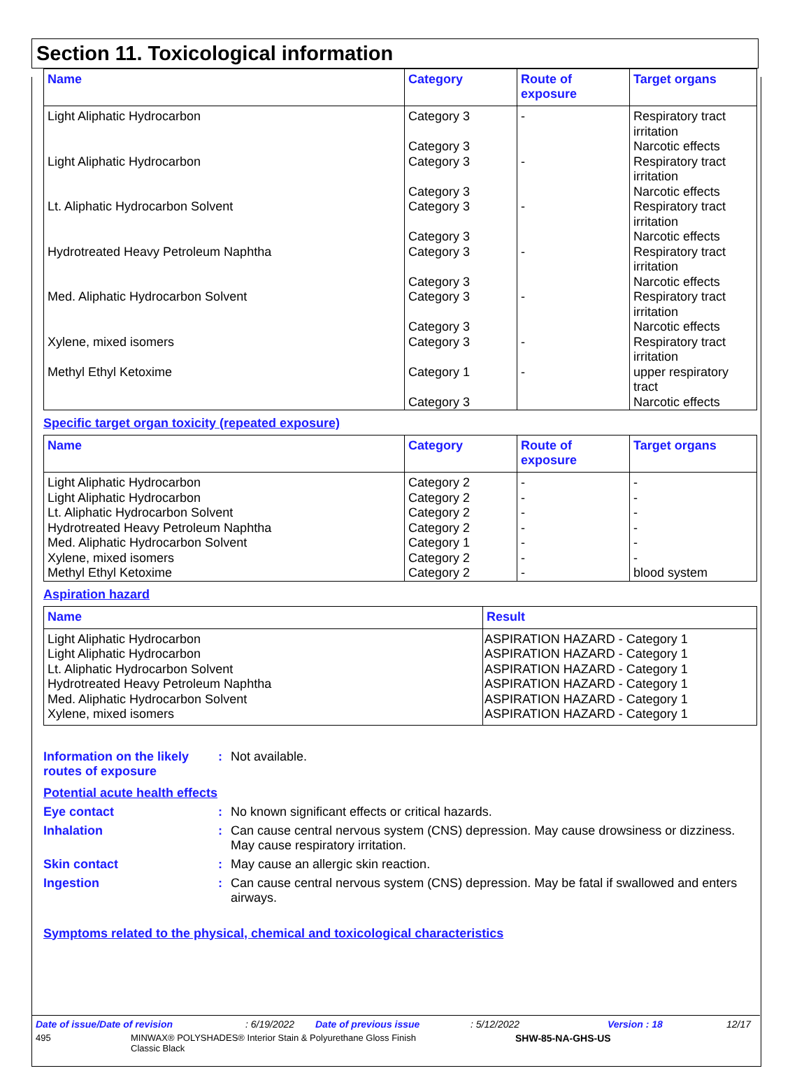Section 11. Toxicological information
| Name | Category | Route of exposure | Target organs |
| --- | --- | --- | --- |
| Light Aliphatic Hydrocarbon | Category 3 Category 3 | - | Respiratory tract irritation Narcotic effects |
| Light Aliphatic Hydrocarbon | Category 3 Category 3 | - | Respiratory tract irritation Narcotic effects |
| Lt. Aliphatic Hydrocarbon Solvent | Category 3 Category 3 | - | Respiratory tract irritation Narcotic effects |
| Hydrotreated Heavy Petroleum Naphtha | Category 3 Category 3 | - | Respiratory tract irritation Narcotic effects |
| Med. Aliphatic Hydrocarbon Solvent | Category 3 Category 3 | - | Respiratory tract irritation Narcotic effects |
| Xylene, mixed isomers | Category 3 | - | Respiratory tract irritation |
| Methyl Ethyl Ketoxime | Category 1 Category 3 | - | upper respiratory tract Narcotic effects |
Specific target organ toxicity (repeated exposure)
| Name | Category | Route of exposure | Target organs |
| --- | --- | --- | --- |
| Light Aliphatic Hydrocarbon Light Aliphatic Hydrocarbon Lt. Aliphatic Hydrocarbon Solvent Hydrotreated Heavy Petroleum Naphtha Med. Aliphatic Hydrocarbon Solvent Xylene, mixed isomers Methyl Ethyl Ketoxime | Category 2 Category 2 Category 2 Category 2 Category 1 Category 2 Category 2 | - - - - - - - | - - - - - - blood system |
Aspiration hazard
| Name | Result |
| --- | --- |
| Light Aliphatic Hydrocarbon Light Aliphatic Hydrocarbon Lt. Aliphatic Hydrocarbon Solvent Hydrotreated Heavy Petroleum Naphtha Med. Aliphatic Hydrocarbon Solvent Xylene, mixed isomers | ASPIRATION HAZARD - Category 1 ASPIRATION HAZARD - Category 1 ASPIRATION HAZARD - Category 1 ASPIRATION HAZARD - Category 1 ASPIRATION HAZARD - Category 1 ASPIRATION HAZARD - Category 1 |
Information on the likely routes of exposure
: Not available.
Potential acute health effects
Eye contact : No known significant effects or critical hazards.
Inhalation : Can cause central nervous system (CNS) depression. May cause drowsiness or dizziness. May cause respiratory irritation.
Skin contact : May cause an allergic skin reaction.
Ingestion : Can cause central nervous system (CNS) depression. May be fatal if swallowed and enters airways.
Symptoms related to the physical, chemical and toxicological characteristics
Date of issue/Date of revision: 6/19/2022 Date of previous issue: 5/12/2022 Version : 18 12/17
495 MINWAX® POLYSHADES® Interior Stain & Polyurethane Gloss Finish
Classic Black SHW-85-NA-GHS-US